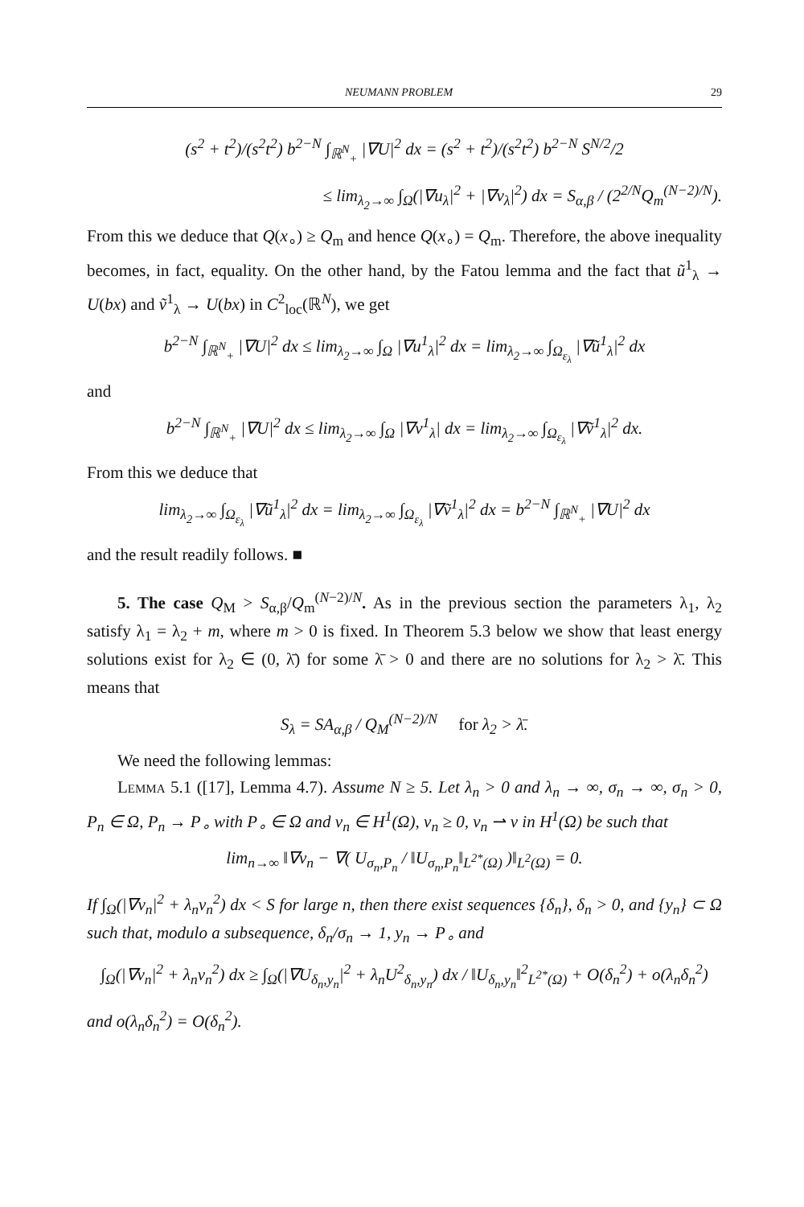NEUMANN PROBLEM 29
(s<sup>2</sup> + t<sup>2</sup>)/(s<sup>2</sup>t<sup>2</sup>) b<sup>2−N</sup> ∫<sub>ℝ<sup>N</sup><sub>+</sub></sub> |∇U|<sup>2</sup> dx = (s<sup>2</sup> + t<sup>2</sup>)/(s<sup>2</sup>t<sup>2</sup>) b<sup>2−N</sup> S<sup>N/2</sup>/2
≤ lim<sub>λ<sub>2</sub>→∞</sub> ∫<sub>Ω</sub>(|∇u<sub>λ</sub>|<sup>2</sup> + |∇v<sub>λ</sub>|<sup>2</sup>) dx = S<sub>α,β</sub> / (2<sup>2/N</sup>Q<sub>m</sub><sup>(N−2)/N</sup>).
From this we deduce that Q(x<sub>∘</sub>) ≥ Q<sub>m</sub> and hence Q(x<sub>∘</sub>) = Q<sub>m</sub>. Therefore, the above inequality becomes, in fact, equality. On the other hand, by the Fatou lemma and the fact that ũ<sup>1</sup><sub>λ</sub> → U(bx) and ṽ<sup>1</sup><sub>λ</sub> → U(bx) in C<sup>2</sup><sub>loc</sub>(ℝ<sup>N</sup>), we get
b<sup>2−N</sup> ∫<sub>ℝ<sup>N</sup><sub>+</sub></sub> |∇U|<sup>2</sup> dx ≤ lim<sub>λ<sub>2</sub>→∞</sub> ∫<sub>Ω</sub> |∇u<sup>1</sup><sub>λ</sub>|<sup>2</sup> dx = lim<sub>λ<sub>2</sub>→∞</sub> ∫<sub>Ω<sub>ε<sub>λ</sub></sub></sub> |∇ũ<sup>1</sup><sub>λ</sub>|<sup>2</sup> dx
and
b<sup>2−N</sup> ∫<sub>ℝ<sup>N</sup><sub>+</sub></sub> |∇U|<sup>2</sup> dx ≤ lim<sub>λ<sub>2</sub>→∞</sub> ∫<sub>Ω</sub> |∇v<sup>1</sup><sub>λ</sub>| dx = lim<sub>λ<sub>2</sub>→∞</sub> ∫<sub>Ω<sub>ε<sub>λ</sub></sub></sub> |∇ṽ<sup>1</sup><sub>λ</sub>|<sup>2</sup> dx.
From this we deduce that
lim<sub>λ<sub>2</sub>→∞</sub> ∫<sub>Ω<sub>ε<sub>λ</sub></sub></sub> |∇ũ<sup>1</sup><sub>λ</sub>|<sup>2</sup> dx = lim<sub>λ<sub>2</sub>→∞</sub> ∫<sub>Ω<sub>ε<sub>λ</sub></sub></sub> |∇ṽ<sup>1</sup><sub>λ</sub>|<sup>2</sup> dx = b<sup>2−N</sup> ∫<sub>ℝ<sup>N</sup><sub>+</sub></sub> |∇U|<sup>2</sup> dx
and the result readily follows. ■
5. The case Q<sub>M</sub> > S<sub>α,β</sub>/Q<sub>m</sub><sup>(N−2)/N</sup>. As in the previous section the parameters λ<sub>1</sub>, λ<sub>2</sub> satisfy λ<sub>1</sub> = λ<sub>2</sub> + m, where m > 0 is fixed. In Theorem 5.3 below we show that least energy solutions exist for λ<sub>2</sub> ∈ (0, λ̄) for some λ̄ > 0 and there are no solutions for λ<sub>2</sub> > λ̄. This means that
S<sub>λ</sub> = SA<sub>α,β</sub> / Q<sub>M</sub><sup>(N−2)/N</sup> for λ<sub>2</sub> > λ̄.
We need the following lemmas:
Lemma 5.1 ([17], Lemma 4.7). Assume N ≥ 5. Let λ<sub>n</sub> > 0 and λ<sub>n</sub> → ∞, σ<sub>n</sub> → ∞, σ<sub>n</sub> > 0, P<sub>n</sub> ∈ Ω, P<sub>n</sub> → P<sub>∘</sub> with P<sub>∘</sub> ∈ Ω and v<sub>n</sub> ∈ H<sup>1</sup>(Ω), v<sub>n</sub> ≥ 0, v<sub>n</sub> ⇀ v in H<sup>1</sup>(Ω) be such that
lim<sub>n→∞</sub> ‖∇v<sub>n</sub> − ∇( U<sub>σ<sub>n</sub>,P<sub>n</sub></sub> / ‖U<sub>σ<sub>n</sub>,P<sub>n</sub></sub>‖<sub>L<sup>2*</sup>(Ω)</sub> )‖<sub>L<sup>2</sup>(Ω)</sub> = 0.
If ∫<sub>Ω</sub>(|∇v<sub>n</sub>|<sup>2</sup> + λ<sub>n</sub>v<sub>n</sub><sup>2</sup>) dx < S for large n, then there exist sequences {δ<sub>n</sub>}, δ<sub>n</sub> > 0, and {y<sub>n</sub>} ⊂ Ω such that, modulo a subsequence, δ<sub>n</sub>/σ<sub>n</sub> → 1, y<sub>n</sub> → P<sub>∘</sub> and
∫<sub>Ω</sub>(|∇v<sub>n</sub>|<sup>2</sup> + λ<sub>n</sub>v<sub>n</sub><sup>2</sup>) dx ≥ ∫<sub>Ω</sub>(|∇U<sub>δ<sub>n</sub>,y<sub>n</sub></sub>|<sup>2</sup> + λ<sub>n</sub>U<sup>2</sup><sub>δ<sub>n</sub>,y<sub>n</sub></sub>) dx / ‖U<sub>δ<sub>n</sub>,y<sub>n</sub></sub>‖<sup>2</sup><sub>L<sup>2*</sup>(Ω)</sub> + O(δ<sub>n</sub><sup>2</sup>) + o(λ<sub>n</sub>δ<sub>n</sub><sup>2</sup>)
and o(λ<sub>n</sub>δ<sub>n</sub><sup>2</sup>) = O(δ<sub>n</sub><sup>2</sup>).